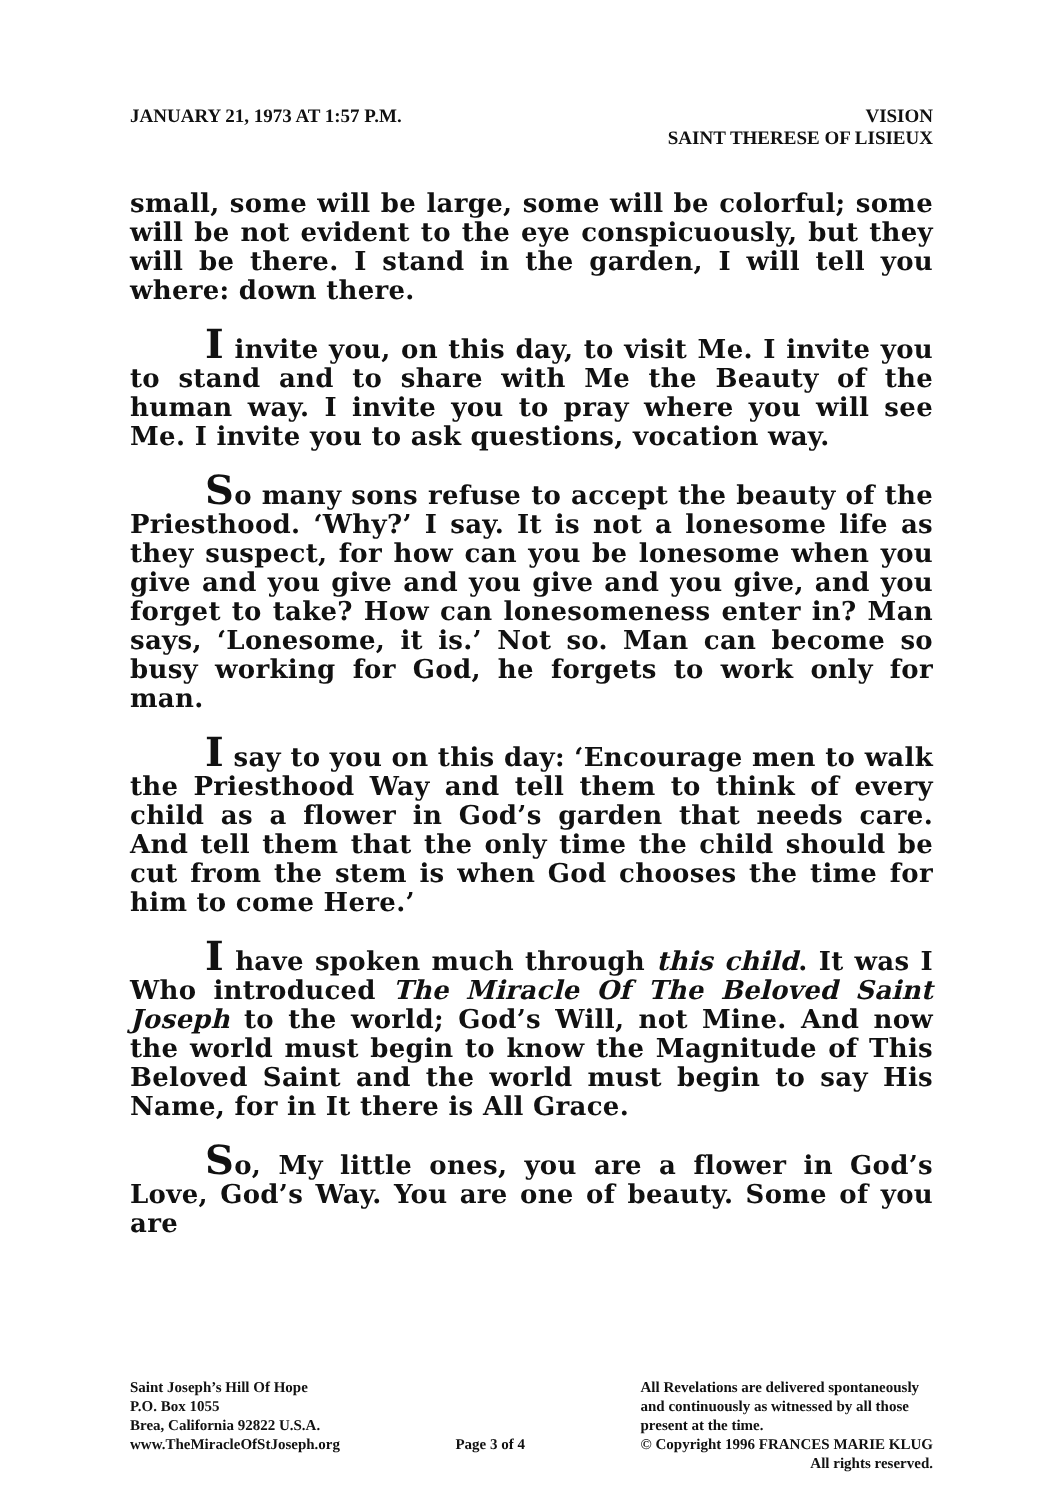JANUARY 21, 1973 AT 1:57 P.M. VISION
SAINT THERESE OF LISIEUX
small, some will be large, some will be colorful; some will be not evident to the eye conspicuously, but they will be there. I stand in the garden, I will tell you where: down there.
I invite you, on this day, to visit Me. I invite you to stand and to share with Me the Beauty of the human way. I invite you to pray where you will see Me. I invite you to ask questions, vocation way.
So many sons refuse to accept the beauty of the Priesthood. ‘Why?’ I say. It is not a lonesome life as they suspect, for how can you be lonesome when you give and you give and you give and you give, and you forget to take? How can lonesomeness enter in? Man says, ‘Lonesome, it is.’ Not so. Man can become so busy working for God, he forgets to work only for man.
I say to you on this day: ‘Encourage men to walk the Priesthood Way and tell them to think of every child as a flower in God’s garden that needs care. And tell them that the only time the child should be cut from the stem is when God chooses the time for him to come Here.’
I have spoken much through this child. It was I Who introduced The Miracle Of The Beloved Saint Joseph to the world; God’s Will, not Mine. And now the world must begin to know the Magnitude of This Beloved Saint and the world must begin to say His Name, for in It there is All Grace.
So, My little ones, you are a flower in God’s Love, God’s Way. You are one of beauty. Some of you are
Saint Joseph’s Hill Of Hope
P.O. Box 1055
Brea, California 92822 U.S.A.
www.TheMiracleOfStJoseph.org
Page 3 of 4 All Revelations are delivered spontaneously
and continuously as witnessed by all those
present at the time.
© Copyright 1996 FRANCES MARIE KLUG
All rights reserved.